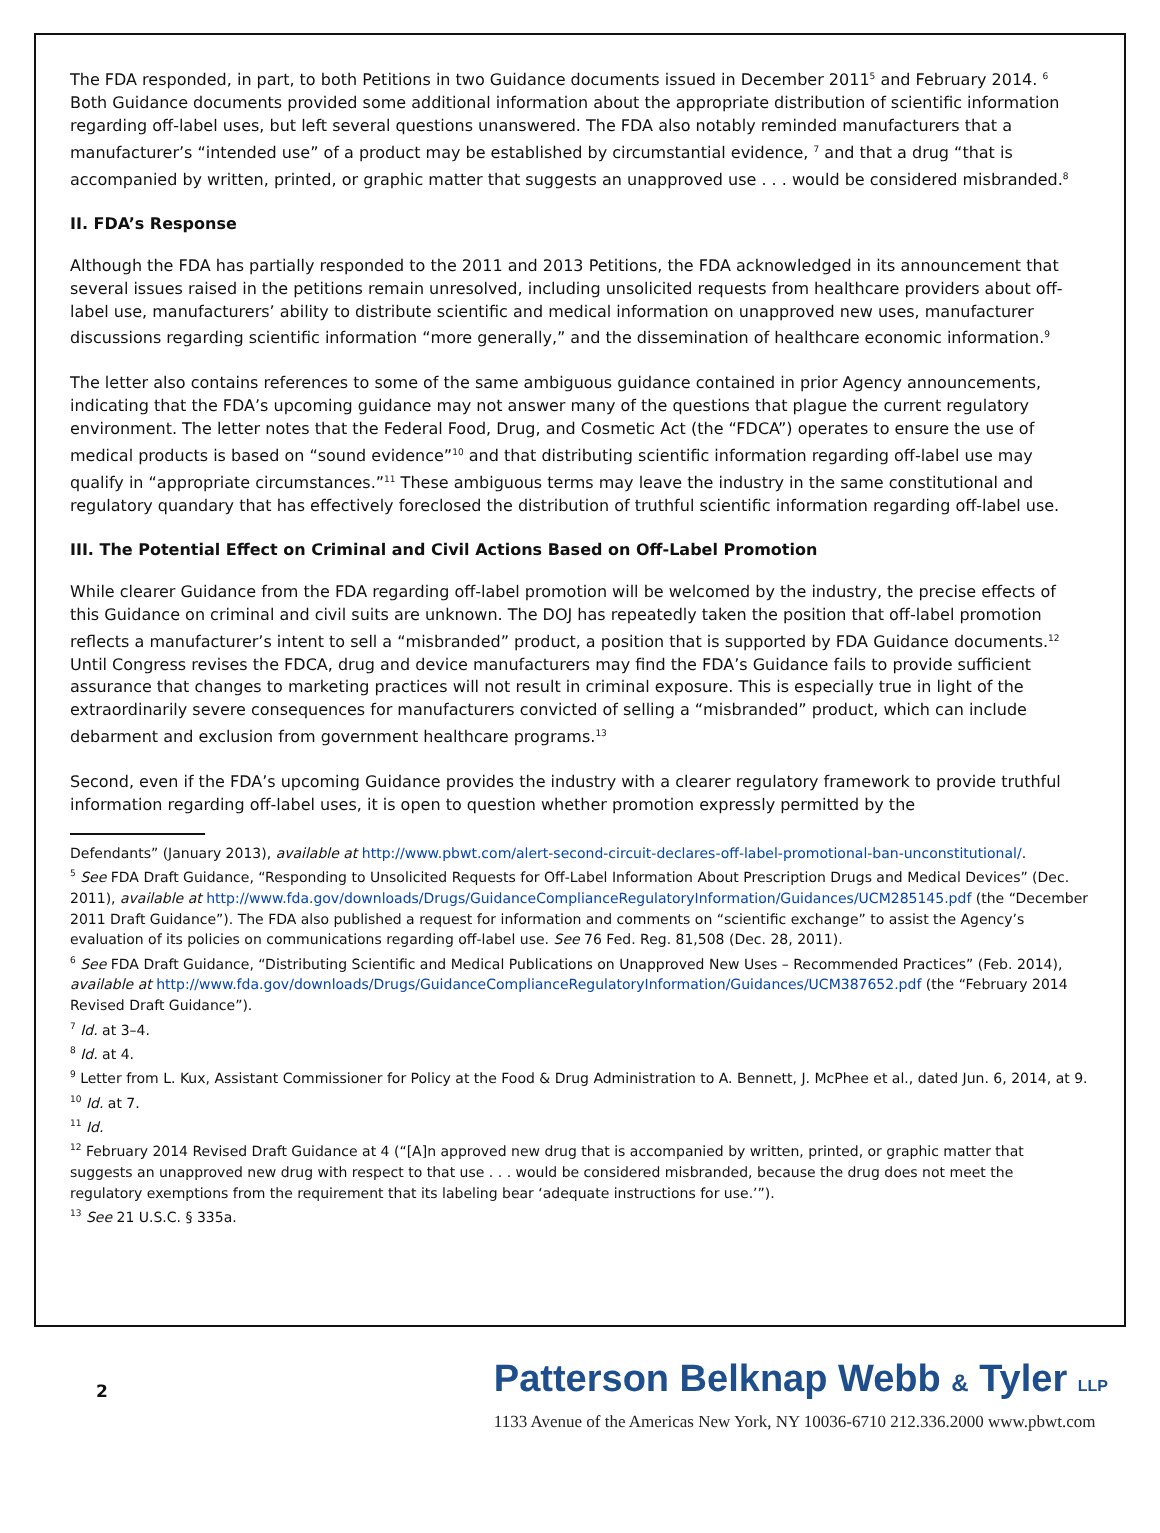The FDA responded, in part, to both Petitions in two Guidance documents issued in December 2011<sup>5</sup> and February 2014. <sup>6</sup> Both Guidance documents provided some additional information about the appropriate distribution of scientific information regarding off-label uses, but left several questions unanswered. The FDA also notably reminded manufacturers that a manufacturer’s “intended use” of a product may be established by circumstantial evidence, <sup>7</sup> and that a drug “that is accompanied by written, printed, or graphic matter that suggests an unapproved use . . . would be considered misbranded.<sup>8</sup>
II. FDA’s Response
Although the FDA has partially responded to the 2011 and 2013 Petitions, the FDA acknowledged in its announcement that several issues raised in the petitions remain unresolved, including unsolicited requests from healthcare providers about off-label use, manufacturers’ ability to distribute scientific and medical information on unapproved new uses, manufacturer discussions regarding scientific information “more generally,” and the dissemination of healthcare economic information.<sup>9</sup>
The letter also contains references to some of the same ambiguous guidance contained in prior Agency announcements, indicating that the FDA’s upcoming guidance may not answer many of the questions that plague the current regulatory environment. The letter notes that the Federal Food, Drug, and Cosmetic Act (the “FDCA”) operates to ensure the use of medical products is based on “sound evidence”<sup>10</sup> and that distributing scientific information regarding off-label use may qualify in “appropriate circumstances.”<sup>11</sup> These ambiguous terms may leave the industry in the same constitutional and regulatory quandary that has effectively foreclosed the distribution of truthful scientific information regarding off-label use.
III. The Potential Effect on Criminal and Civil Actions Based on Off-Label Promotion
While clearer Guidance from the FDA regarding off-label promotion will be welcomed by the industry, the precise effects of this Guidance on criminal and civil suits are unknown. The DOJ has repeatedly taken the position that off-label promotion reflects a manufacturer’s intent to sell a “misbranded” product, a position that is supported by FDA Guidance documents.<sup>12</sup> Until Congress revises the FDCA, drug and device manufacturers may find the FDA’s Guidance fails to provide sufficient assurance that changes to marketing practices will not result in criminal exposure. This is especially true in light of the extraordinarily severe consequences for manufacturers convicted of selling a “misbranded” product, which can include debarment and exclusion from government healthcare programs.<sup>13</sup>
Second, even if the FDA’s upcoming Guidance provides the industry with a clearer regulatory framework to provide truthful information regarding off-label uses, it is open to question whether promotion expressly permitted by the
Defendants” (January 2013), available at http://www.pbwt.com/alert-second-circuit-declares-off-label-promotional-ban-unconstitutional/.
<sup>5</sup> See FDA Draft Guidance, “Responding to Unsolicited Requests for Off-Label Information About Prescription Drugs and Medical Devices” (Dec. 2011), available at http://www.fda.gov/downloads/Drugs/GuidanceComplianceRegulatoryInformation/Guidances/UCM285145.pdf (the “December 2011 Draft Guidance”). The FDA also published a request for information and comments on “scientific exchange” to assist the Agency’s evaluation of its policies on communications regarding off-label use. See 76 Fed. Reg. 81,508 (Dec. 28, 2011).
<sup>6</sup> See FDA Draft Guidance, “Distributing Scientific and Medical Publications on Unapproved New Uses – Recommended Practices” (Feb. 2014), available at http://www.fda.gov/downloads/Drugs/GuidanceComplianceRegulatoryInformation/Guidances/UCM387652.pdf (the “February 2014 Revised Draft Guidance”).
<sup>7</sup> Id. at 3–4.
<sup>8</sup> Id. at 4.
<sup>9</sup> Letter from L. Kux, Assistant Commissioner for Policy at the Food & Drug Administration to A. Bennett, J. McPhee et al., dated Jun. 6, 2014, at 9.
<sup>10</sup> Id. at 7.
<sup>11</sup> Id.
<sup>12</sup> February 2014 Revised Draft Guidance at 4 (“[A]n approved new drug that is accompanied by written, printed, or graphic matter that suggests an unapproved new drug with respect to that use . . . would be considered misbranded, because the drug does not meet the regulatory exemptions from the requirement that its labeling bear ‘adequate instructions for use.’”).
<sup>13</sup> See 21 U.S.C. § 335a.
2
Patterson Belknap Webb & Tyler LLP
1133 Avenue of the Americas New York, NY 10036-6710 212.336.2000 www.pbwt.com